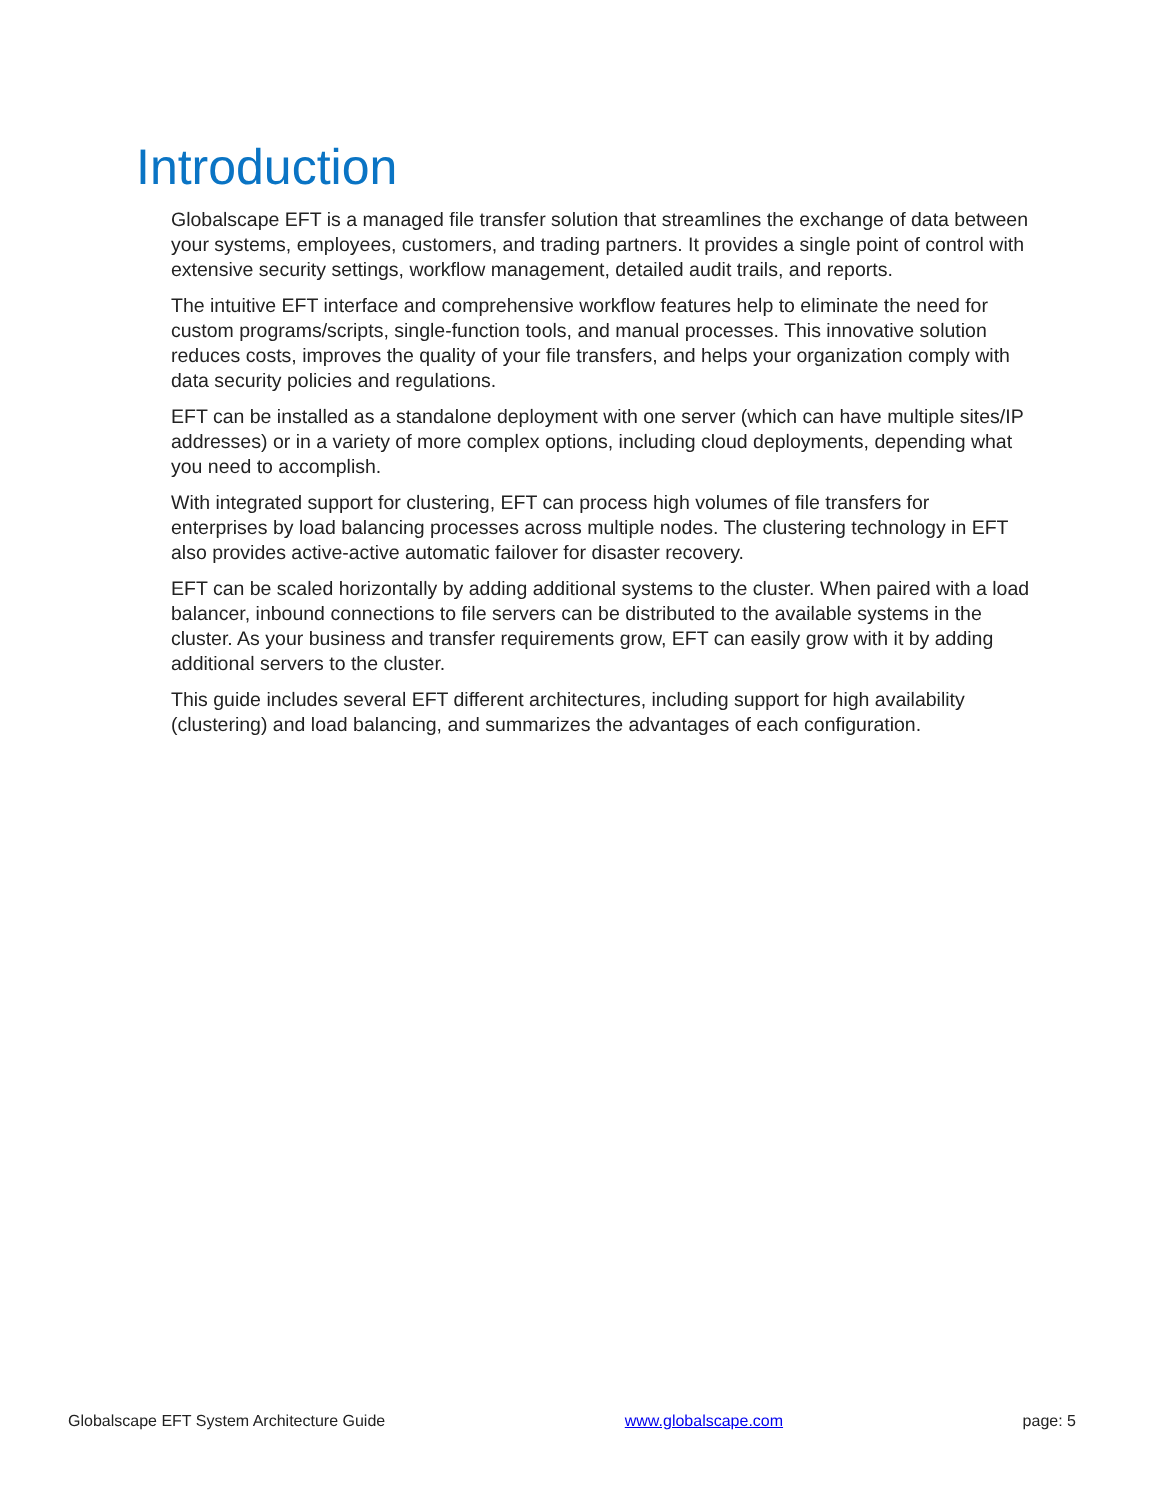Introduction
Globalscape EFT is a managed file transfer solution that streamlines the exchange of data between your systems, employees, customers, and trading partners. It provides a single point of control with extensive security settings, workflow management, detailed audit trails, and reports.
The intuitive EFT interface and comprehensive workflow features help to eliminate the need for custom programs/scripts, single-function tools, and manual processes. This innovative solution reduces costs, improves the quality of your file transfers, and helps your organization comply with data security policies and regulations.
EFT can be installed as a standalone deployment with one server (which can have multiple sites/IP addresses) or in a variety of more complex options, including cloud deployments, depending what you need to accomplish.
With integrated support for clustering, EFT can process high volumes of file transfers for enterprises by load balancing processes across multiple nodes. The clustering technology in EFT also provides active-active automatic failover for disaster recovery.
EFT can be scaled horizontally by adding additional systems to the cluster. When paired with a load balancer, inbound connections to file servers can be distributed to the available systems in the cluster. As your business and transfer requirements grow, EFT can easily grow with it by adding additional servers to the cluster.
This guide includes several EFT different architectures, including support for high availability (clustering) and load balancing, and summarizes the advantages of each configuration.
Globalscape EFT System Architecture Guide www.globalscape.com page: 5